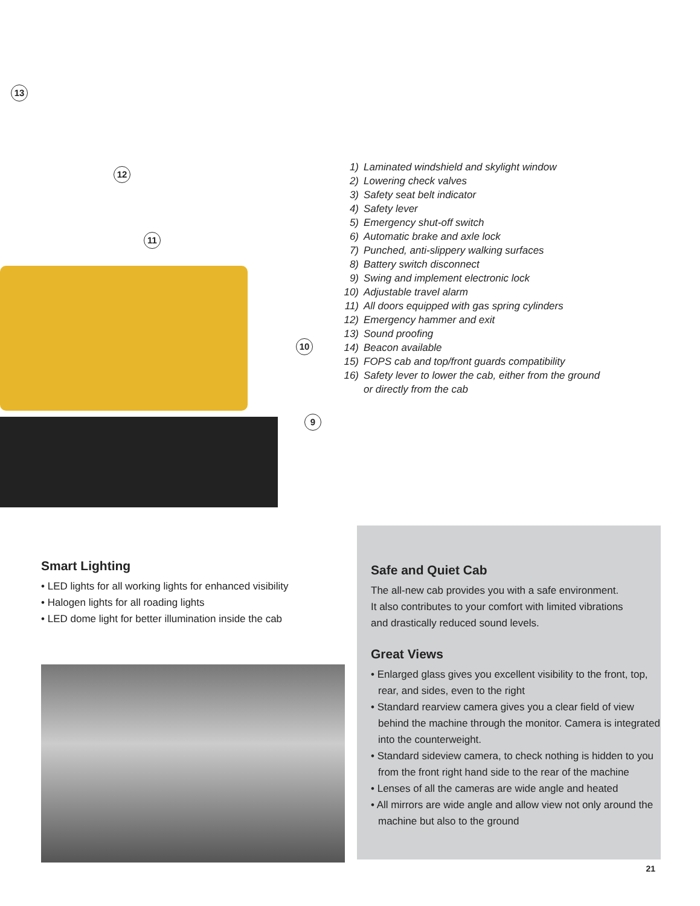13
12
11
10
9
1) Laminated windshield and skylight window
2) Lowering check valves
3) Safety seat belt indicator
4) Safety lever
5) Emergency shut-off switch
6) Automatic brake and axle lock
7) Punched, anti-slippery walking surfaces
8) Battery switch disconnect
9) Swing and implement electronic lock
10) Adjustable travel alarm
11) All doors equipped with gas spring cylinders
12) Emergency hammer and exit
13) Sound proofing
14) Beacon available
15) FOPS cab and top/front guards compatibility
16) Safety lever to lower the cab, either from the ground
or directly from the cab
Smart Lighting
• LED lights for all working lights for enhanced visibility
• Halogen lights for all roading lights
• LED dome light for better illumination inside the cab
Safe and Quiet Cab
The all-new cab provides you with a safe environment.
It also contributes to your comfort with limited vibrations
and drastically reduced sound levels.
Great Views
• Enlarged glass gives you excellent visibility to the front, top, rear, and sides, even to the right
• Standard rearview camera gives you a clear field of view behind the machine through the monitor. Camera is integrated into the counterweight.
• Standard sideview camera, to check nothing is hidden to you from the front right hand side to the rear of the machine
• Lenses of all the cameras are wide angle and heated
• All mirrors are wide angle and allow view not only around the machine but also to the ground
21